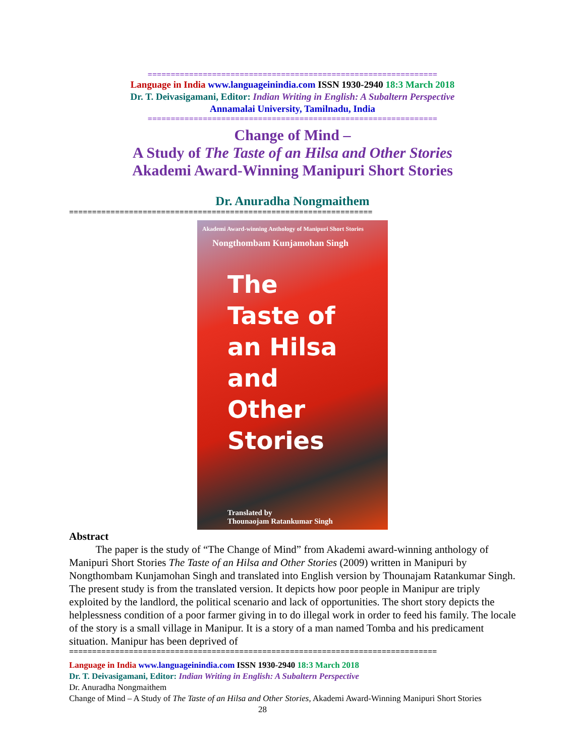===============================================================
Language in India www.languageinindia.com ISSN 1930-2940 18:3 March 2018
Dr. T. Deivasigamani, Editor: Indian Writing in English: A Subaltern Perspective
Annamalai University, Tamilnadu, India
===============================================================
Change of Mind –
A Study of The Taste of an Hilsa and Other Stories
Akademi Award-Winning Manipuri Short Stories
Dr. Anuradha Nongmaithem
==================================================================
Akademi Award-winning Anthology of Manipuri Short Stories
Nongthombam Kunjamohan Singh
The Taste of an Hilsa and Other Stories
Translated by
Thounaojam Ratankumar Singh
Abstract
The paper is the study of “The Change of Mind” from Akademi award-winning anthology of Manipuri Short Stories The Taste of an Hilsa and Other Stories (2009) written in Manipuri by Nongthombam Kunjamohan Singh and translated into English version by Thounajam Ratankumar Singh. The present study is from the translated version. It depicts how poor people in Manipur are triply exploited by the landlord, the political scenario and lack of opportunities. The short story depicts the helplessness condition of a poor farmer giving in to do illegal work in order to feed his family. The locale of the story is a small village in Manipur. It is a story of a man named Tomba and his predicament situation. Manipur has been deprived of
================================================================================
Language in India www.languageinindia.com ISSN 1930-2940 18:3 March 2018
Dr. T. Deivasigamani, Editor: Indian Writing in English: A Subaltern Perspective
Dr. Anuradha Nongmaithem
Change of Mind – A Study of The Taste of an Hilsa and Other Stories, Akademi Award-Winning Manipuri Short Stories 28